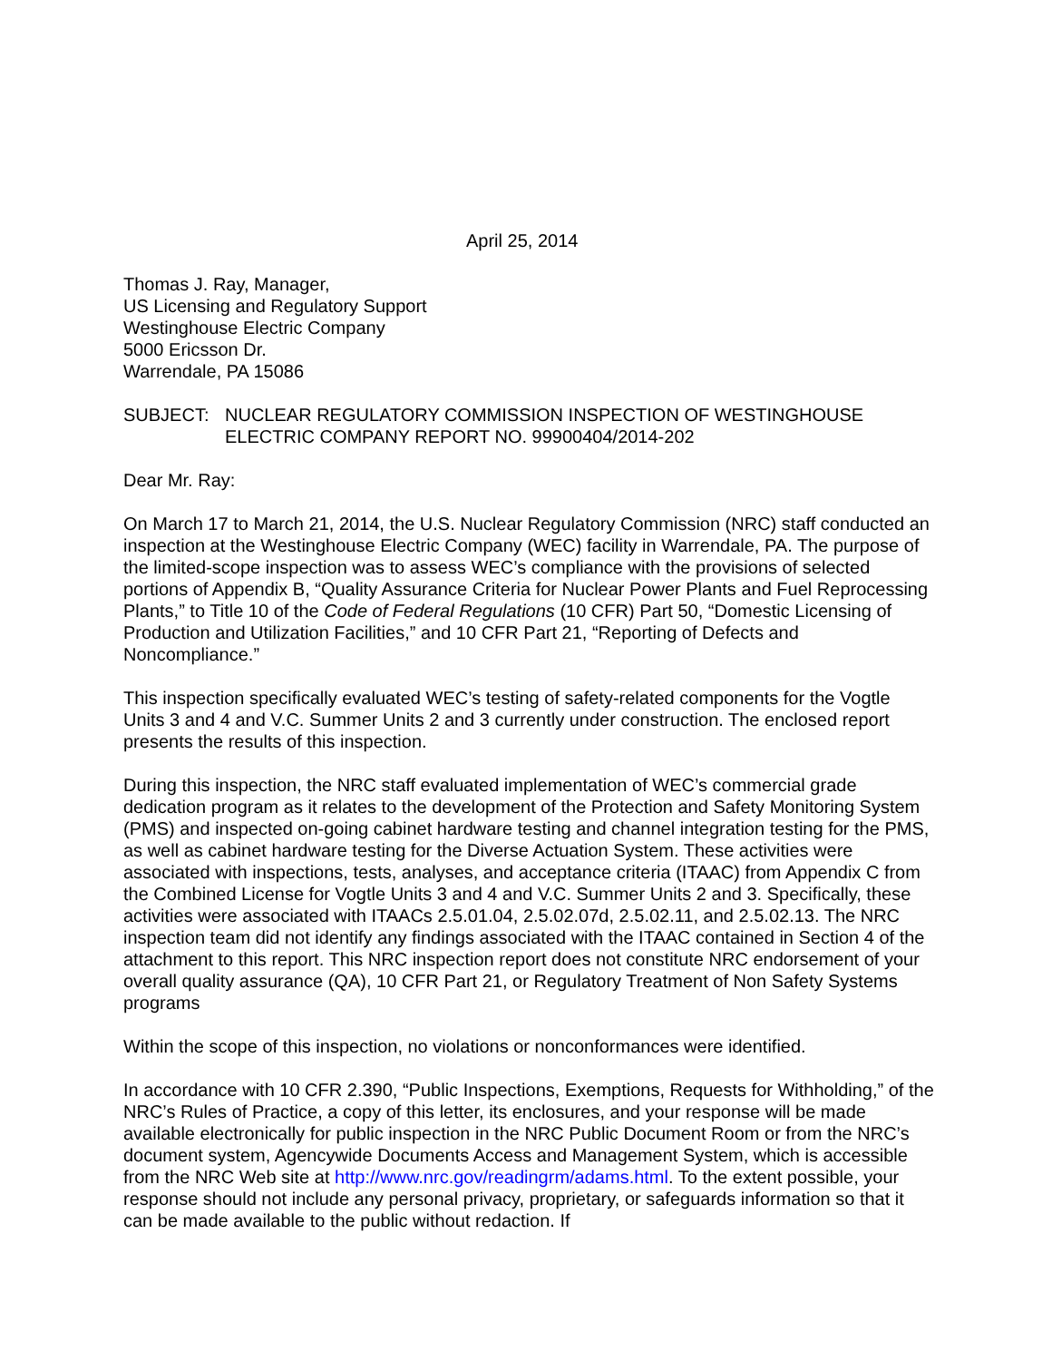April 25, 2014
Thomas J. Ray, Manager,
US Licensing and Regulatory Support
Westinghouse Electric Company
5000 Ericsson Dr.
Warrendale, PA 15086
SUBJECT: NUCLEAR REGULATORY COMMISSION INSPECTION OF WESTINGHOUSE ELECTRIC COMPANY REPORT NO. 99900404/2014-202
Dear Mr. Ray:
On March 17 to March 21, 2014, the U.S. Nuclear Regulatory Commission (NRC) staff conducted an inspection at the Westinghouse Electric Company (WEC) facility in Warrendale, PA. The purpose of the limited-scope inspection was to assess WEC’s compliance with the provisions of selected portions of Appendix B, “Quality Assurance Criteria for Nuclear Power Plants and Fuel Reprocessing Plants,” to Title 10 of the Code of Federal Regulations (10 CFR) Part 50, “Domestic Licensing of Production and Utilization Facilities,” and 10 CFR Part 21, “Reporting of Defects and Noncompliance.”
This inspection specifically evaluated WEC’s testing of safety-related components for the Vogtle Units 3 and 4 and V.C. Summer Units 2 and 3 currently under construction. The enclosed report presents the results of this inspection.
During this inspection, the NRC staff evaluated implementation of WEC’s commercial grade dedication program as it relates to the development of the Protection and Safety Monitoring System (PMS) and inspected on-going cabinet hardware testing and channel integration testing for the PMS, as well as cabinet hardware testing for the Diverse Actuation System. These activities were associated with inspections, tests, analyses, and acceptance criteria (ITAAC) from Appendix C from the Combined License for Vogtle Units 3 and 4 and V.C. Summer Units 2 and 3. Specifically, these activities were associated with ITAACs 2.5.01.04, 2.5.02.07d, 2.5.02.11, and 2.5.02.13. The NRC inspection team did not identify any findings associated with the ITAAC contained in Section 4 of the attachment to this report. This NRC inspection report does not constitute NRC endorsement of your overall quality assurance (QA), 10 CFR Part 21, or Regulatory Treatment of Non Safety Systems programs
Within the scope of this inspection, no violations or nonconformances were identified.
In accordance with 10 CFR 2.390, “Public Inspections, Exemptions, Requests for Withholding,” of the NRC’s Rules of Practice, a copy of this letter, its enclosures, and your response will be made available electronically for public inspection in the NRC Public Document Room or from the NRC’s document system, Agencywide Documents Access and Management System, which is accessible from the NRC Web site at http://www.nrc.gov/readingrm/adams.html. To the extent possible, your response should not include any personal privacy, proprietary, or safeguards information so that it can be made available to the public without redaction. If